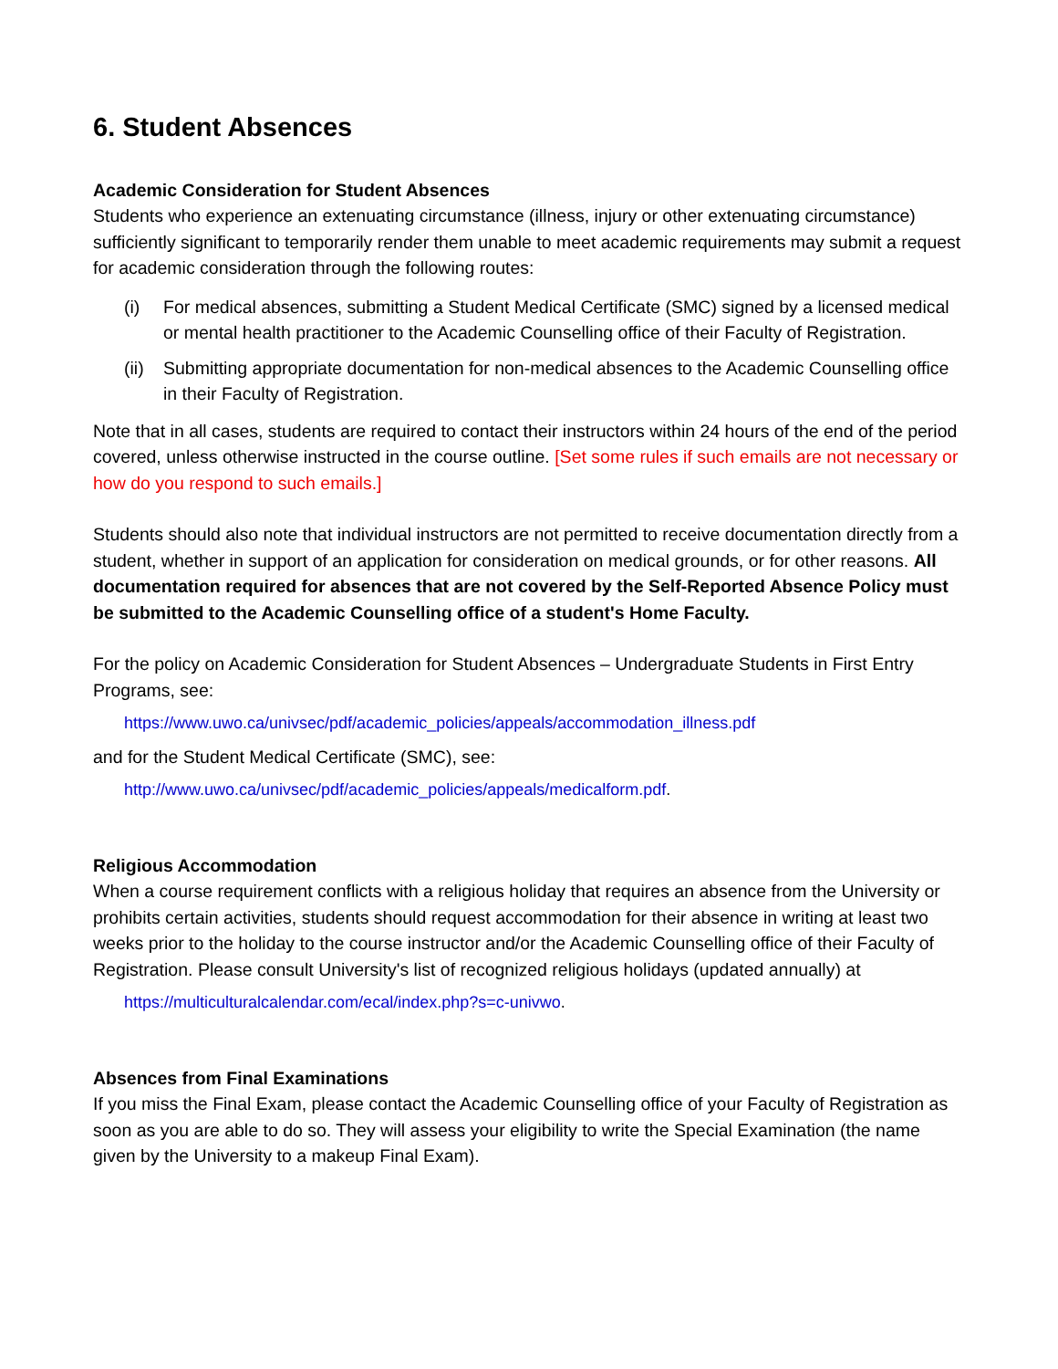6. Student Absences
Academic Consideration for Student Absences
Students who experience an extenuating circumstance (illness, injury or other extenuating circumstance) sufficiently significant to temporarily render them unable to meet academic requirements may submit a request for academic consideration through the following routes:
(i) For medical absences, submitting a Student Medical Certificate (SMC) signed by a licensed medical or mental health practitioner to the Academic Counselling office of their Faculty of Registration.
(ii) Submitting appropriate documentation for non-medical absences to the Academic Counselling office in their Faculty of Registration.
Note that in all cases, students are required to contact their instructors within 24 hours of the end of the period covered, unless otherwise instructed in the course outline. [Set some rules if such emails are not necessary or how do you respond to such emails.]
Students should also note that individual instructors are not permitted to receive documentation directly from a student, whether in support of an application for consideration on medical grounds, or for other reasons. All documentation required for absences that are not covered by the Self-Reported Absence Policy must be submitted to the Academic Counselling office of a student's Home Faculty.
For the policy on Academic Consideration for Student Absences – Undergraduate Students in First Entry Programs, see:
https://www.uwo.ca/univsec/pdf/academic_policies/appeals/accommodation_illness.pdf
and for the Student Medical Certificate (SMC), see:
http://www.uwo.ca/univsec/pdf/academic_policies/appeals/medicalform.pdf.
Religious Accommodation
When a course requirement conflicts with a religious holiday that requires an absence from the University or prohibits certain activities, students should request accommodation for their absence in writing at least two weeks prior to the holiday to the course instructor and/or the Academic Counselling office of their Faculty of Registration. Please consult University's list of recognized religious holidays (updated annually) at
https://multiculturalcalendar.com/ecal/index.php?s=c-univwo.
Absences from Final Examinations
If you miss the Final Exam, please contact the Academic Counselling office of your Faculty of Registration as soon as you are able to do so. They will assess your eligibility to write the Special Examination (the name given by the University to a makeup Final Exam).